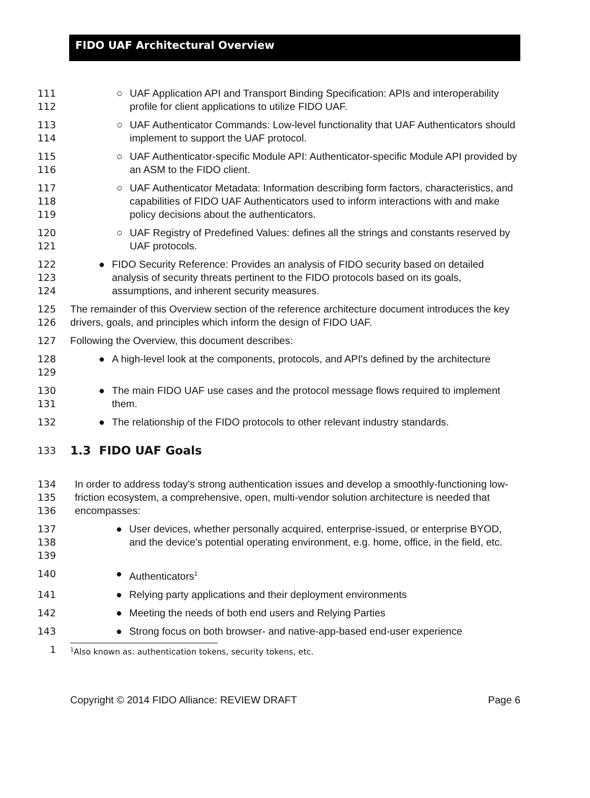FIDO UAF Architectural Overview
111
112
○ UAF Application API and Transport Binding Specification: APIs and interoperability profile for client applications to utilize FIDO UAF.
113
114
○ UAF Authenticator Commands: Low-level functionality that UAF Authenticators should implement to support the UAF protocol.
115
116
○ UAF Authenticator-specific Module API: Authenticator-specific Module API provided by an ASM to the FIDO client.
117
118
119
○ UAF Authenticator Metadata: Information describing form factors, characteristics, and capabilities of FIDO UAF Authenticators used to inform interactions with and make policy decisions about the authenticators.
120
121
○ UAF Registry of Predefined Values: defines all the strings and constants reserved by UAF protocols.
122
123
124
● FIDO Security Reference: Provides an analysis of FIDO security based on detailed analysis of security threats pertinent to the FIDO protocols based on its goals, assumptions, and inherent security measures.
125
126
The remainder of this Overview section of the reference architecture document introduces the key drivers, goals, and principles which inform the design of FIDO UAF.
127 Following the Overview, this document describes:
128
129
● A high-level look at the components, protocols, and API's defined by the architecture
130
131
● The main FIDO UAF use cases and the protocol message flows required to implement them.
132 ● The relationship of the FIDO protocols to other relevant industry standards.
133
1.3 FIDO UAF Goals
134
135
136
In order to address today's strong authentication issues and develop a smoothly-functioning low-friction ecosystem, a comprehensive, open, multi-vendor solution architecture is needed that encompasses:
137
138
139
● User devices, whether personally acquired, enterprise-issued, or enterprise BYOD, and the device's potential operating environment, e.g. home, office, in the field, etc.
140 ● Authenticators<sup>1</sup>
141 ● Relying party applications and their deployment environments
142 ● Meeting the needs of both end users and Relying Parties
143 ● Strong focus on both browser- and native-app-based end-user experience
1
<sup>1</sup> Also known as: authentication tokens, security tokens, etc.
Copyright © 2014 FIDO Alliance: REVIEW DRAFT Page 6